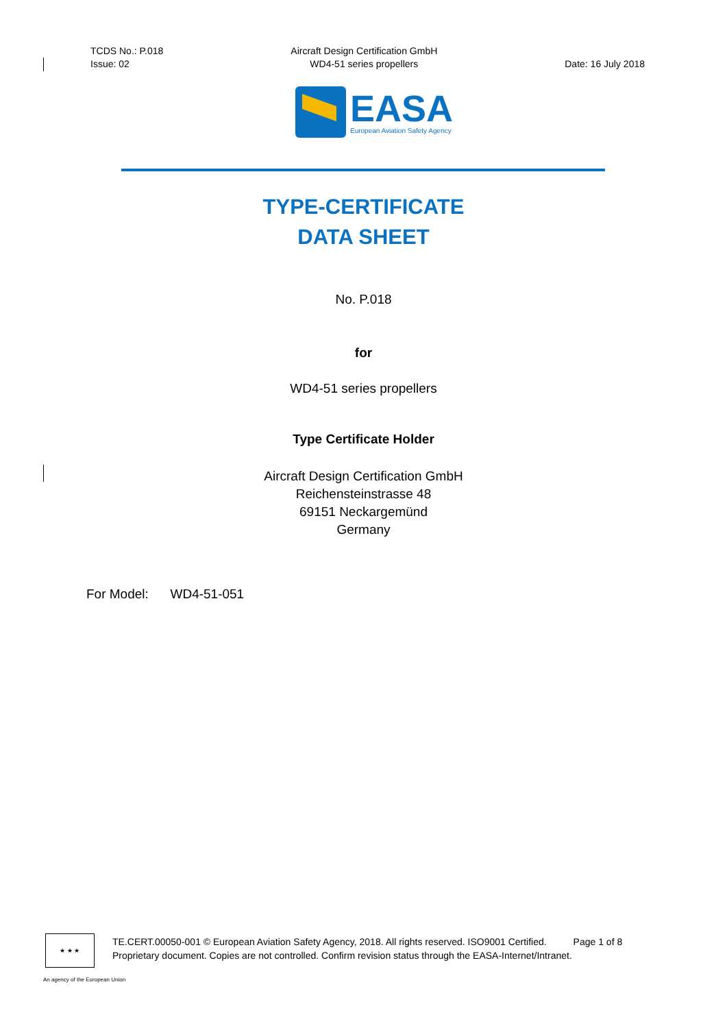TCDS No.: P.018
Issue: 02
Aircraft Design Certification GmbH
WD4-51 series propellers
Date: 16 July 2018
EASA
European Aviation Safety Agency
TYPE-CERTIFICATE
DATA SHEET
No. P.018
for
WD4-51 series propellers
Type Certificate Holder
Aircraft Design Certification GmbH
Reichensteinstrasse 48
69151 Neckargemünd
Germany
For Model: WD4-51-051
★ ★ ★
TE.CERT.00050-001 © European Aviation Safety Agency, 2018. All rights reserved. ISO9001 Certified. Page 1 of 8
Proprietary document. Copies are not controlled. Confirm revision status through the EASA-Internet/Intranet.
An agency of the European Union